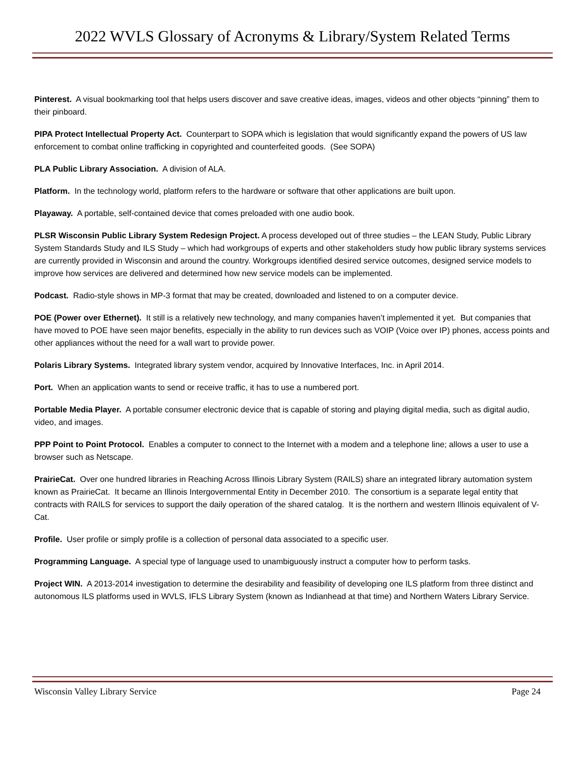2022 WVLS Glossary of Acronyms & Library/System Related Terms
Pinterest. A visual bookmarking tool that helps users discover and save creative ideas, images, videos and other objects “pinning” them to their pinboard.
PIPA Protect Intellectual Property Act. Counterpart to SOPA which is legislation that would significantly expand the powers of US law enforcement to combat online trafficking in copyrighted and counterfeited goods. (See SOPA)
PLA Public Library Association. A division of ALA.
Platform. In the technology world, platform refers to the hardware or software that other applications are built upon.
Playaway. A portable, self-contained device that comes preloaded with one audio book.
PLSR Wisconsin Public Library System Redesign Project. A process developed out of three studies – the LEAN Study, Public Library System Standards Study and ILS Study – which had workgroups of experts and other stakeholders study how public library systems services are currently provided in Wisconsin and around the country. Workgroups identified desired service outcomes, designed service models to improve how services are delivered and determined how new service models can be implemented.
Podcast. Radio-style shows in MP-3 format that may be created, downloaded and listened to on a computer device.
POE (Power over Ethernet). It still is a relatively new technology, and many companies haven’t implemented it yet. But companies that have moved to POE have seen major benefits, especially in the ability to run devices such as VOIP (Voice over IP) phones, access points and other appliances without the need for a wall wart to provide power.
Polaris Library Systems. Integrated library system vendor, acquired by Innovative Interfaces, Inc. in April 2014.
Port. When an application wants to send or receive traffic, it has to use a numbered port.
Portable Media Player. A portable consumer electronic device that is capable of storing and playing digital media, such as digital audio, video, and images.
PPP Point to Point Protocol. Enables a computer to connect to the Internet with a modem and a telephone line; allows a user to use a browser such as Netscape.
PrairieCat. Over one hundred libraries in Reaching Across Illinois Library System (RAILS) share an integrated library automation system known as PrairieCat. It became an Illinois Intergovernmental Entity in December 2010. The consortium is a separate legal entity that contracts with RAILS for services to support the daily operation of the shared catalog. It is the northern and western Illinois equivalent of V-Cat.
Profile. User profile or simply profile is a collection of personal data associated to a specific user.
Programming Language. A special type of language used to unambiguously instruct a computer how to perform tasks.
Project WIN. A 2013-2014 investigation to determine the desirability and feasibility of developing one ILS platform from three distinct and autonomous ILS platforms used in WVLS, IFLS Library System (known as Indianhead at that time) and Northern Waters Library Service.
Wisconsin Valley Library Service Page 24